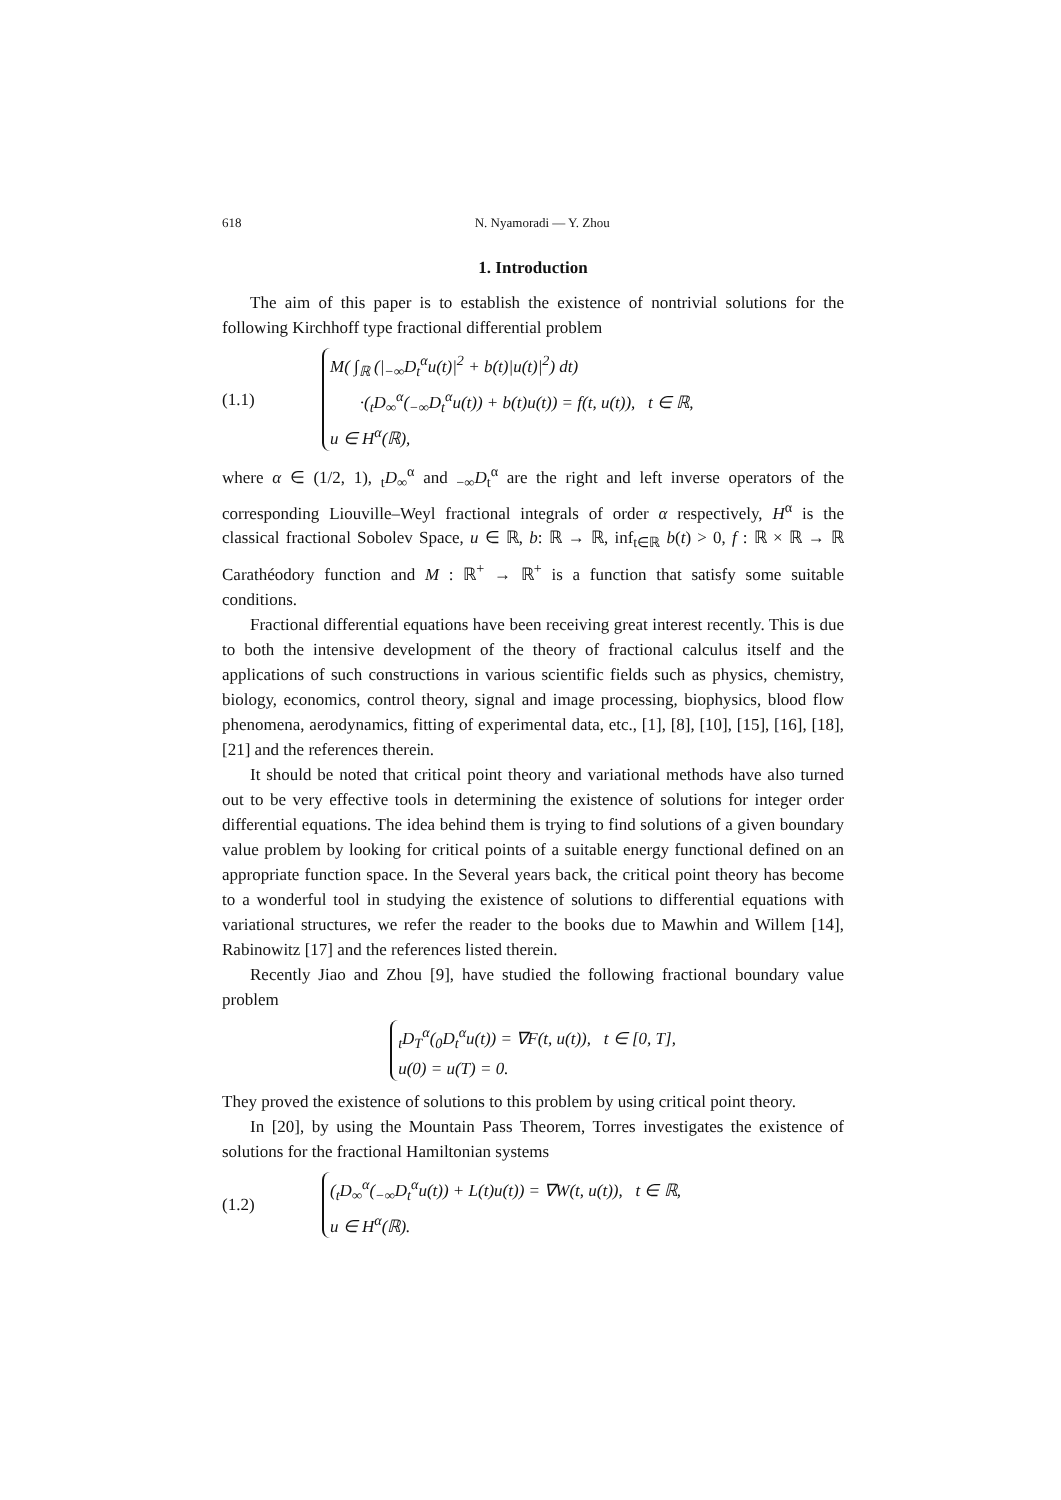618 N. Nyamoradi — Y. Zhou
1. Introduction
The aim of this paper is to establish the existence of nontrivial solutions for the following Kirchhoff type fractional differential problem
(1.1)
M( ∫<sub>ℝ</sub> (|<sub>−∞</sub>D<sub>t</sub><sup>α</sup>u(t)|<sup>2</sup> + b(t)|u(t)|<sup>2</sup>) dt)
·(<sub>t</sub>D<sub>∞</sub><sup>α</sup>(<sub>−∞</sub>D<sub>t</sub><sup>α</sup>u(t)) + b(t)u(t)) = f(t, u(t)), t ∈ ℝ,
u ∈ H<sup>α</sup>(ℝ),
where α ∈ (1/2, 1), <sub>t</sub>D<sub>∞</sub><sup>α</sup> and <sub>−∞</sub>D<sub>t</sub><sup>α</sup> are the right and left inverse operators of the corresponding Liouville–Weyl fractional integrals of order α respectively, H<sup>α</sup> is the classical fractional Sobolev Space, u ∈ ℝ, b: ℝ → ℝ, inf<sub>t∈ℝ</sub> b(t) > 0, f : ℝ × ℝ → ℝ Carathéodory function and M : ℝ<sup>+</sup> → ℝ<sup>+</sup> is a function that satisfy some suitable conditions.
Fractional differential equations have been receiving great interest recently. This is due to both the intensive development of the theory of fractional calculus itself and the applications of such constructions in various scientific fields such as physics, chemistry, biology, economics, control theory, signal and image processing, biophysics, blood flow phenomena, aerodynamics, fitting of experimental data, etc., [1], [8], [10], [15], [16], [18], [21] and the references therein.
It should be noted that critical point theory and variational methods have also turned out to be very effective tools in determining the existence of solutions for integer order differential equations. The idea behind them is trying to find solutions of a given boundary value problem by looking for critical points of a suitable energy functional defined on an appropriate function space. In the Several years back, the critical point theory has become to a wonderful tool in studying the existence of solutions to differential equations with variational structures, we refer the reader to the books due to Mawhin and Willem [14], Rabinowitz [17] and the references listed therein.
Recently Jiao and Zhou [9], have studied the following fractional boundary value problem
<sub>t</sub>D<sub>T</sub><sup>α</sup>(<sub>0</sub>D<sub>t</sub><sup>α</sup>u(t)) = ∇F(t, u(t)), t ∈ [0, T],
u(0) = u(T) = 0.
They proved the existence of solutions to this problem by using critical point theory.
In [20], by using the Mountain Pass Theorem, Torres investigates the existence of solutions for the fractional Hamiltonian systems
(1.2)
(<sub>t</sub>D<sub>∞</sub><sup>α</sup>(<sub>−∞</sub>D<sub>t</sub><sup>α</sup>u(t)) + L(t)u(t)) = ∇W(t, u(t)), t ∈ ℝ,
u ∈ H<sup>α</sup>(ℝ).